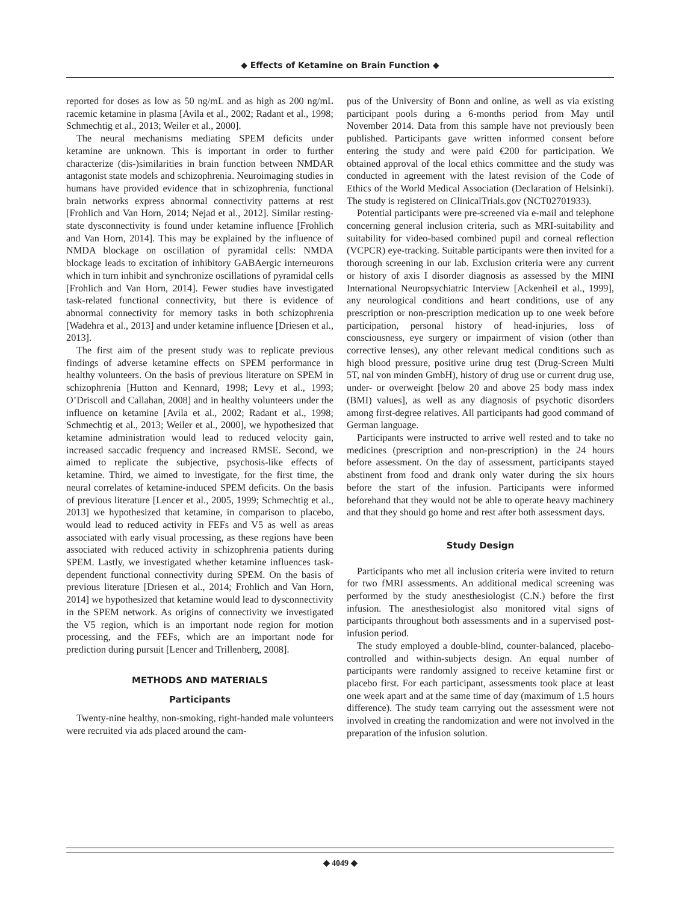◆ Effects of Ketamine on Brain Function ◆
reported for doses as low as 50 ng/mL and as high as 200 ng/mL racemic ketamine in plasma [Avila et al., 2002; Radant et al., 1998; Schmechtig et al., 2013; Weiler et al., 2000].
The neural mechanisms mediating SPEM deficits under ketamine are unknown. This is important in order to further characterize (dis-)similarities in brain function between NMDAR antagonist state models and schizophrenia. Neuroimaging studies in humans have provided evidence that in schizophrenia, functional brain networks express abnormal connectivity patterns at rest [Frohlich and Van Horn, 2014; Nejad et al., 2012]. Similar resting-state dysconnectivity is found under ketamine influence [Frohlich and Van Horn, 2014]. This may be explained by the influence of NMDA blockage on oscillation of pyramidal cells: NMDA blockage leads to excitation of inhibitory GABAergic interneurons which in turn inhibit and synchronize oscillations of pyramidal cells [Frohlich and Van Horn, 2014]. Fewer studies have investigated task-related functional connectivity, but there is evidence of abnormal connectivity for memory tasks in both schizophrenia [Wadehra et al., 2013] and under ketamine influence [Driesen et al., 2013].
The first aim of the present study was to replicate previous findings of adverse ketamine effects on SPEM performance in healthy volunteers. On the basis of previous literature on SPEM in schizophrenia [Hutton and Kennard, 1998; Levy et al., 1993; O’Driscoll and Callahan, 2008] and in healthy volunteers under the influence on ketamine [Avila et al., 2002; Radant et al., 1998; Schmechtig et al., 2013; Weiler et al., 2000], we hypothesized that ketamine administration would lead to reduced velocity gain, increased saccadic frequency and increased RMSE. Second, we aimed to replicate the subjective, psychosis-like effects of ketamine. Third, we aimed to investigate, for the first time, the neural correlates of ketamine-induced SPEM deficits. On the basis of previous literature [Lencer et al., 2005, 1999; Schmechtig et al., 2013] we hypothesized that ketamine, in comparison to placebo, would lead to reduced activity in FEFs and V5 as well as areas associated with early visual processing, as these regions have been associated with reduced activity in schizophrenia patients during SPEM. Lastly, we investigated whether ketamine influences task-dependent functional connectivity during SPEM. On the basis of previous literature [Driesen et al., 2014; Frohlich and Van Horn, 2014] we hypothesized that ketamine would lead to dysconnectivity in the SPEM network. As origins of connectivity we investigated the V5 region, which is an important node region for motion processing, and the FEFs, which are an important node for prediction during pursuit [Lencer and Trillenberg, 2008].
METHODS AND MATERIALS
Participants
Twenty-nine healthy, non-smoking, right-handed male volunteers were recruited via ads placed around the cam-
pus of the University of Bonn and online, as well as via existing participant pools during a 6-months period from May until November 2014. Data from this sample have not previously been published. Participants gave written informed consent before entering the study and were paid €200 for participation. We obtained approval of the local ethics committee and the study was conducted in agreement with the latest revision of the Code of Ethics of the World Medical Association (Declaration of Helsinki). The study is registered on ClinicalTrials.gov (NCT02701933).
Potential participants were pre-screened via e-mail and telephone concerning general inclusion criteria, such as MRI-suitability and suitability for video-based combined pupil and corneal reflection (VCPCR) eye-tracking. Suitable participants were then invited for a thorough screening in our lab. Exclusion criteria were any current or history of axis I disorder diagnosis as assessed by the MINI International Neuropsychiatric Interview [Ackenheil et al., 1999], any neurological conditions and heart conditions, use of any prescription or non-prescription medication up to one week before participation, personal history of head-injuries, loss of consciousness, eye surgery or impairment of vision (other than corrective lenses), any other relevant medical conditions such as high blood pressure, positive urine drug test (Drug-Screen Multi 5T, nal von minden GmbH), history of drug use or current drug use, under- or overweight [below 20 and above 25 body mass index (BMI) values], as well as any diagnosis of psychotic disorders among first-degree relatives. All participants had good command of German language.
Participants were instructed to arrive well rested and to take no medicines (prescription and non-prescription) in the 24 hours before assessment. On the day of assessment, participants stayed abstinent from food and drank only water during the six hours before the start of the infusion. Participants were informed beforehand that they would not be able to operate heavy machinery and that they should go home and rest after both assessment days.
Study Design
Participants who met all inclusion criteria were invited to return for two fMRI assessments. An additional medical screening was performed by the study anesthesiologist (C.N.) before the first infusion. The anesthesiologist also monitored vital signs of participants throughout both assessments and in a supervised post-infusion period.
The study employed a double-blind, counter-balanced, placebo-controlled and within-subjects design. An equal number of participants were randomly assigned to receive ketamine first or placebo first. For each participant, assessments took place at least one week apart and at the same time of day (maximum of 1.5 hours difference). The study team carrying out the assessment were not involved in creating the randomization and were not involved in the preparation of the infusion solution.
◆ 4049 ◆